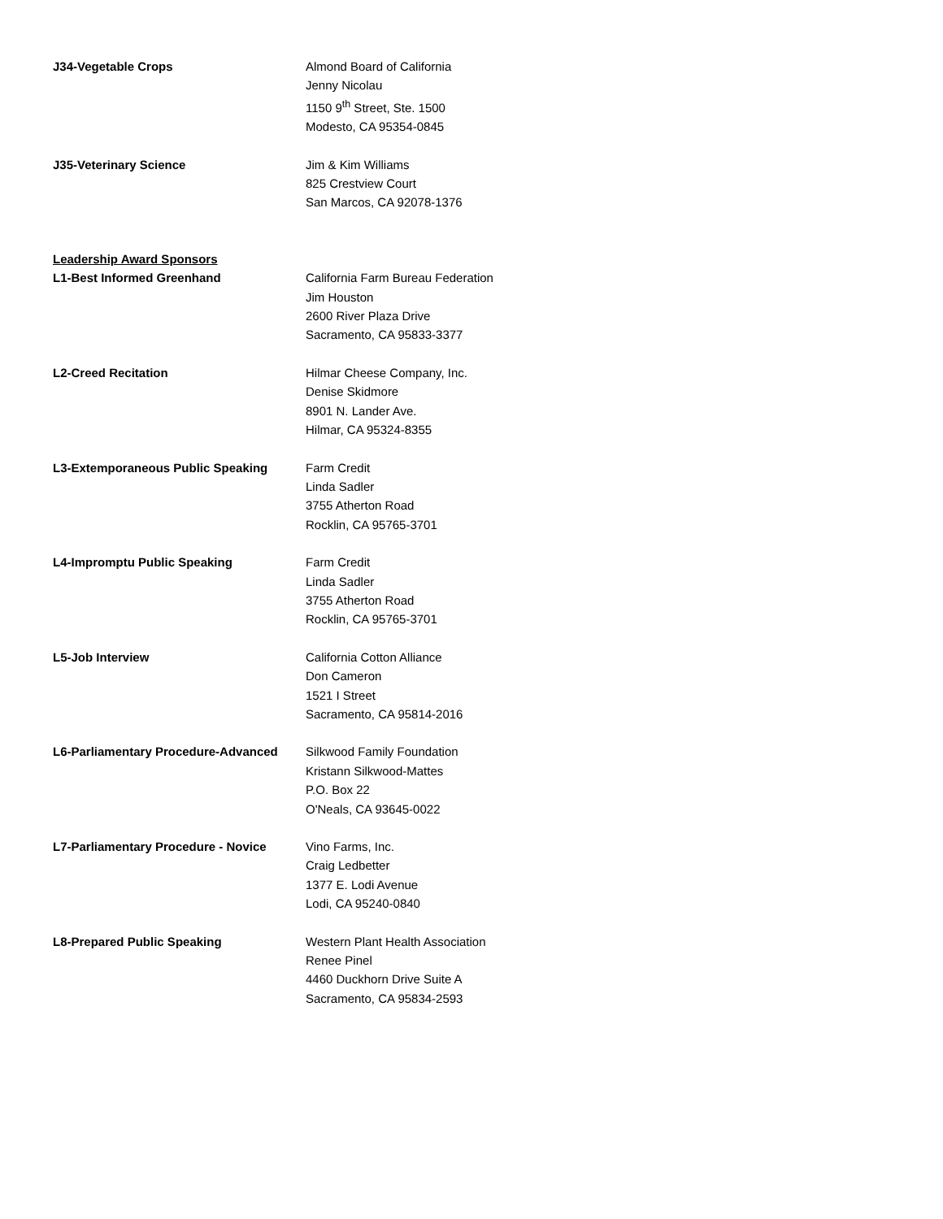J34-Vegetable Crops Almond Board of California
Jenny Nicolau
1150 9<sup>th</sup> Street, Ste. 1500
Modesto, CA 95354-0845
J35-Veterinary Science Jim & Kim Williams
825 Crestview Court
San Marcos, CA 92078-1376
Leadership Award Sponsors
L1-Best Informed Greenhand California Farm Bureau Federation
Jim Houston
2600 River Plaza Drive
Sacramento, CA 95833-3377
L2-Creed Recitation Hilmar Cheese Company, Inc.
Denise Skidmore
8901 N. Lander Ave.
Hilmar, CA 95324-8355
L3-Extemporaneous Public Speaking Farm Credit
Linda Sadler
3755 Atherton Road
Rocklin, CA 95765-3701
L4-Impromptu Public Speaking Farm Credit
Linda Sadler
3755 Atherton Road
Rocklin, CA 95765-3701
L5-Job Interview California Cotton Alliance
Don Cameron
1521 I Street
Sacramento, CA 95814-2016
L6-Parliamentary Procedure-Advanced
Silkwood Family Foundation
Kristann Silkwood-Mattes
P.O. Box 22
O'Neals, CA 93645-0022
L7-Parliamentary Procedure - Novice
Vino Farms, Inc.
Craig Ledbetter
1377 E. Lodi Avenue
Lodi, CA 95240-0840
L8-Prepared Public Speaking Western Plant Health Association
Renee Pinel
4460 Duckhorn Drive Suite A
Sacramento, CA 95834-2593